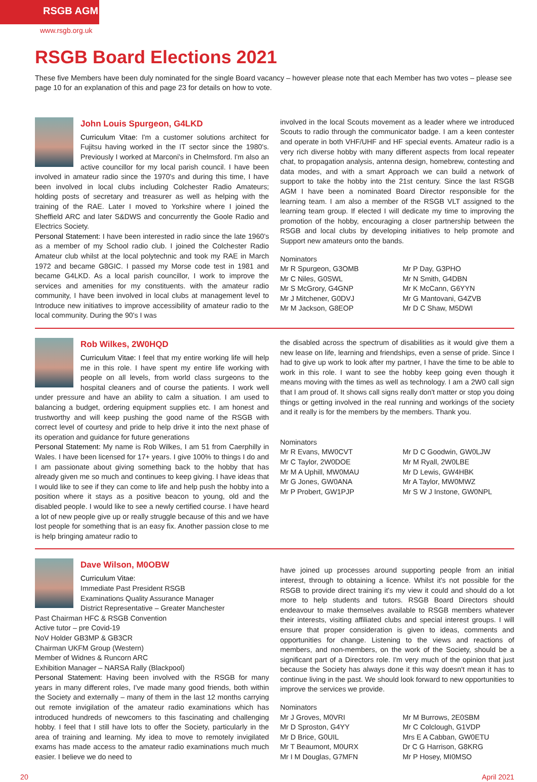RSGB AGM
www.rsgb.org.uk
RSGB Board Elections 2021
These five Members have been duly nominated for the single Board vacancy – however please note that each Member has two votes – please see page 10 for an explanation of this and page 23 for details on how to vote.
John Louis Spurgeon, G4LKD
Curriculum Vitae: I'm a customer solutions architect for Fujitsu having worked in the IT sector since the 1980's. Previously I worked at Marconi's in Chelmsford. I'm also an active councillor for my local parish council. I have been involved in amateur radio since the 1970's and during this time, I have been involved in local clubs including Colchester Radio Amateurs; holding posts of secretary and treasurer as well as helping with the training of the RAE. Later I moved to Yorkshire where I joined the Sheffield ARC and later S&DWS and concurrently the Goole Radio and Electrics Society.
Personal Statement: I have been interested in radio since the late 1960's as a member of my School radio club. I joined the Colchester Radio Amateur club whilst at the local polytechnic and took my RAE in March 1972 and became G8GIC. I passed my Morse code test in 1981 and became G4LKD. As a local parish councillor, I work to improve the services and amenities for my constituents. with the amateur radio community, I have been involved in local clubs at management level to Introduce new initiatives to improve accessibility of amateur radio to the local community. During the 90's I was
involved in the local Scouts movement as a leader where we introduced Scouts to radio through the communicator badge. I am a keen contester and operate in both VHF/UHF and HF special events. Amateur radio is a very rich diverse hobby with many different aspects from local repeater chat, to propagation analysis, antenna design, homebrew, contesting and data modes, and with a smart Approach we can build a network of support to take the hobby into the 21st century. Since the last RSGB AGM I have been a nominated Board Director responsible for the learning team. I am also a member of the RSGB VLT assigned to the learning team group. If elected I will dedicate my time to improving the promotion of the hobby, encouraging a closer partnership between the RSGB and local clubs by developing initiatives to help promote and Support new amateurs onto the bands.
Nominators
Mr R Spurgeon, G3OMB
Mr C Niles, G0SWL
Mr S McGrory, G4GNP
Mr J Mitchener, G0DVJ
Mr M Jackson, G8EOP
Mr P Day, G3PHO
Mr N Smith, G4DBN
Mr K McCann, G6YYN
Mr G Mantovani, G4ZVB
Mr D C Shaw, M5DWI
Rob Wilkes, 2W0HQD
Curriculum Vitae: I feel that my entire working life will help me in this role. I have spent my entire life working with people on all levels, from world class surgeons to the hospital cleaners and of course the patients. I work well under pressure and have an ability to calm a situation. I am used to balancing a budget, ordering equipment supplies etc. I am honest and trustworthy and will keep pushing the good name of the RSGB with correct level of courtesy and pride to help drive it into the next phase of its operation and guidance for future generations
Personal Statement: My name is Rob Wilkes, I am 51 from Caerphilly in Wales. I have been licensed for 17+ years. I give 100% to things I do and I am passionate about giving something back to the hobby that has already given me so much and continues to keep giving. I have ideas that I would like to see if they can come to life and help push the hobby into a position where it stays as a positive beacon to young, old and the disabled people. I would like to see a newly certified course. I have heard a lot of new people give up or really struggle because of this and we have lost people for something that is an easy fix. Another passion close to me is help bringing amateur radio to
the disabled across the spectrum of disabilities as it would give them a new lease on life, learning and friendships, even a sense of pride. Since I had to give up work to look after my partner, I have the time to be able to work in this role. I want to see the hobby keep going even though it means moving with the times as well as technology. I am a 2W0 call sign that I am proud of. It shows call signs really don't matter or stop you doing things or getting involved in the real running and workings of the society and it really is for the members by the members. Thank you.
Nominators
Mr R Evans, MW0CVT
Mr C Taylor, 2W0DOE
Mr M A Uphill, MW0MAU
Mr G Jones, GW0ANA
Mr P Probert, GW1PJP
Mr D C Goodwin, GW0LJW
Mr M Ryall, 2W0LBE
Mr D Lewis, GW4HBK
Mr A Taylor, MW0MWZ
Mr S W J Instone, GW0NPL
Dave Wilson, M0OBW
Curriculum Vitae:
Immediate Past President RSGB
Examinations Quality Assurance Manager
District Representative – Greater Manchester
Past Chairman HFC & RSGB Convention
Active tutor – pre Covid-19
NoV Holder GB3MP & GB3CR
Chairman UKFM Group (Western)
Member of Widnes & Runcorn ARC
Exhibition Manager – NARSA Rally (Blackpool)
Personal Statement: Having been involved with the RSGB for many years in many different roles, I've made many good friends, both within the Society and externally – many of them in the last 12 months carrying out remote invigilation of the amateur radio examinations which has introduced hundreds of newcomers to this fascinating and challenging hobby. I feel that I still have lots to offer the Society, particularly in the area of training and learning. My idea to move to remotely invigilated exams has made access to the amateur radio examinations much much easier. I believe we do need to
have joined up processes around supporting people from an initial interest, through to obtaining a licence. Whilst it's not possible for the RSGB to provide direct training it's my view it could and should do a lot more to help students and tutors. RSGB Board Directors should endeavour to make themselves available to RSGB members whatever their interests, visiting affiliated clubs and special interest groups. I will ensure that proper consideration is given to ideas, comments and opportunities for change. Listening to the views and reactions of members, and non-members, on the work of the Society, should be a significant part of a Directors role. I'm very much of the opinion that just because the Society has always done it this way doesn't mean it has to continue living in the past. We should look forward to new opportunities to improve the services we provide.
Nominators
Mr J Groves, M0VRI
Mr D Sproston, G4YY
Mr D Brice, G0UIL
Mr T Beaumont, M0URX
Mr I M Douglas, G7MFN
Mr M Burrows, 2E0SBM
Mr C Colclough, G1VDP
Mrs E A Cabban, GW0ETU
Dr C G Harrison, G8KRG
Mr P Hosey, MI0MSO
20 April 2021